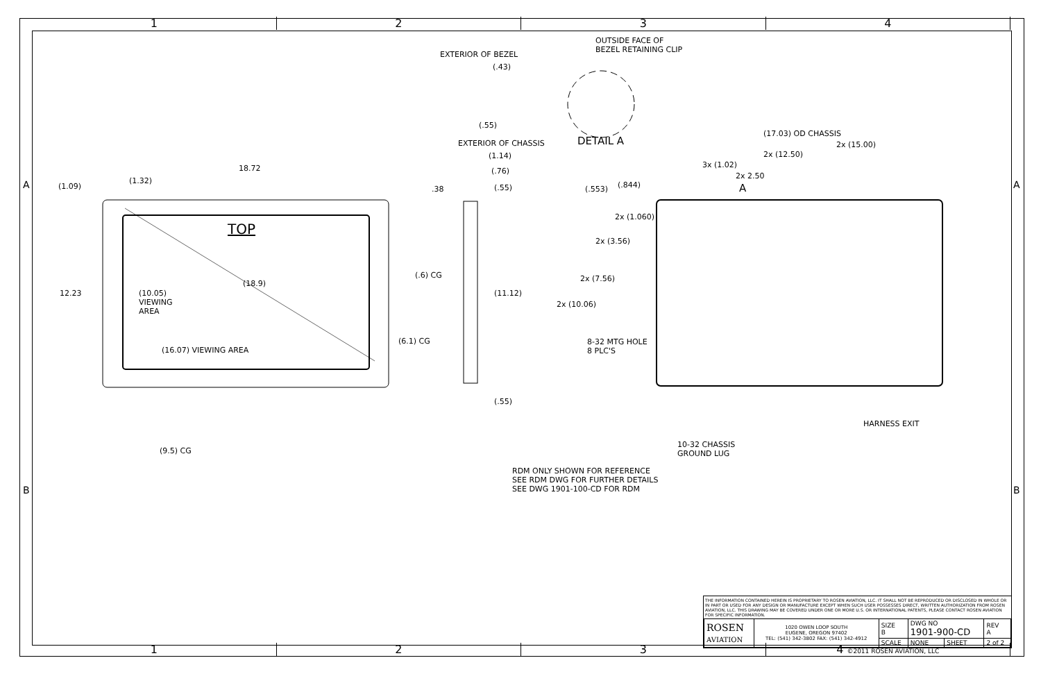1 2 3 4
A A
B B
OUTSIDE FACE OF
BEZEL RETAINING CLIP
EXTERIOR OF BEZEL
(.43)
(.55)
EXTERIOR OF CHASSIS DETAIL A
(17.03) OD CHASSIS
2x (15.00)
2x (12.50)
3x (1.02)
2x 2.50
A
(1.14)
(.76)
.38 (.55)
18.72
(1.09)
(1.32)
TOP
(.553) (.844)
2x (1.060)
2x (3.56)
2x (7.56)
2x (10.06)
(18.9)
12.23
(10.05)
VIEWING
AREA
(.6) CG
(11.12)
(6.1) CG
(16.07) VIEWING AREA
8-32 MTG HOLE
8 PLC'S
(.55)
HARNESS EXIT
10-32 CHASSIS
GROUND LUG
(9.5) CG
RDM ONLY SHOWN FOR REFERENCE
SEE RDM DWG FOR FURTHER DETAILS
SEE DWG 1901-100-CD FOR RDM
THE INFORMATION CONTAINED HEREIN IS PROPRIETARY TO ROSEN AVIATION, LLC. IT SHALL NOT BE REPRODUCED OR DISCLOSED IN WHOLE OR IN PART OR USED FOR ANY DESIGN OR MANUFACTURE EXCEPT WHEN SUCH USER POSSESSES DIRECT, WRITTEN AUTHORIZATION FROM ROSEN AVIATION, LLC. THIS DRAWING MAY BE COVERED UNDER ONE OR MORE U.S. OR INTERNATIONAL PATENTS, PLEASE CONTACT ROSEN AVIATION FOR SPECIFIC INFORMATION.
| ROSEN AVIATION | 1020 OWEN LOOP SOUTH EUGENE, OREGON 97402 TEL: (541) 342-3802 FAX: (541) 342-4912 | SIZE B | DWG NO 1901-900-CD | | REV A |
| | | SCALE | NONE | SHEET | 2 of 2 |
1 2 3 4 ©2011 ROSEN AVIATION, LLC